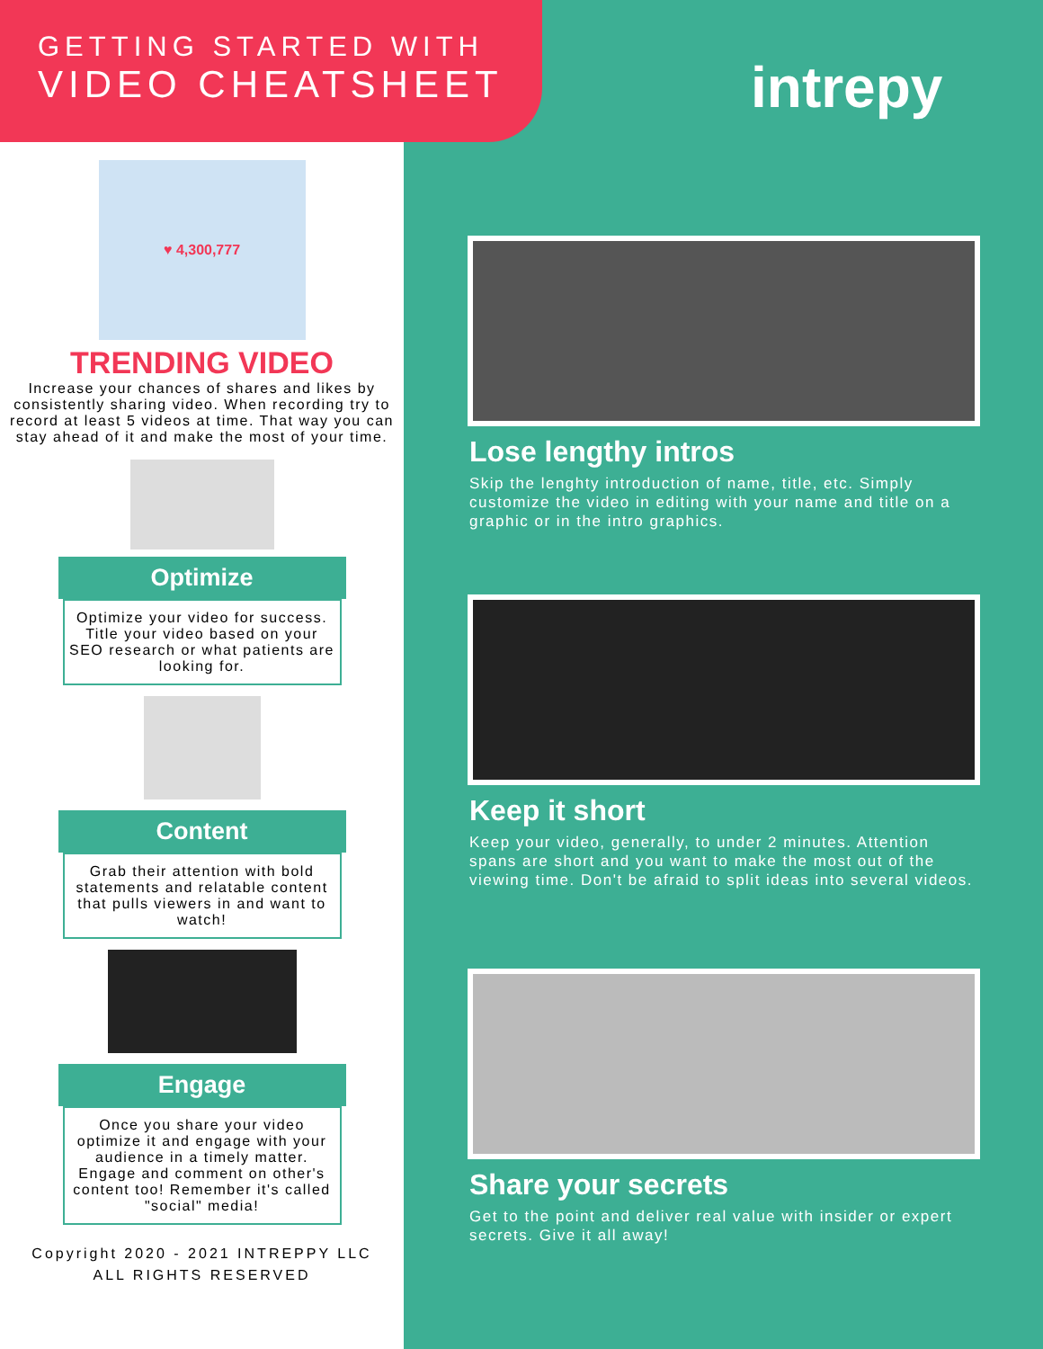GETTING STARTED WITH
VIDEO CHEATSHEET
intrepy
♥ 4,300,777
TRENDING VIDEO
Increase your chances of shares and likes by consistently sharing video. When recording try to record at least 5 videos at time. That way you can stay ahead of it and make the most of your time.
Optimize
Optimize your video for success. Title your video based on your SEO research or what patients are looking for.
Content
Grab their attention with bold statements and relatable content that pulls viewers in and want to watch!
Engage
Once you share your video optimize it and engage with your audience in a timely matter. Engage and comment on other's content too! Remember it's called "social" media!
Copyright 2020 - 2021 INTREPPY LLC
ALL RIGHTS RESERVED
Lose lengthy intros
Skip the lenghty introduction of name, title, etc. Simply customize the video in editing with your name and title on a graphic or in the intro graphics.
Keep it short
Keep your video, generally, to under 2 minutes. Attention spans are short and you want to make the most out of the viewing time. Don't be afraid to split ideas into several videos.
Share your secrets
Get to the point and deliver real value with insider or expert secrets. Give it all away!